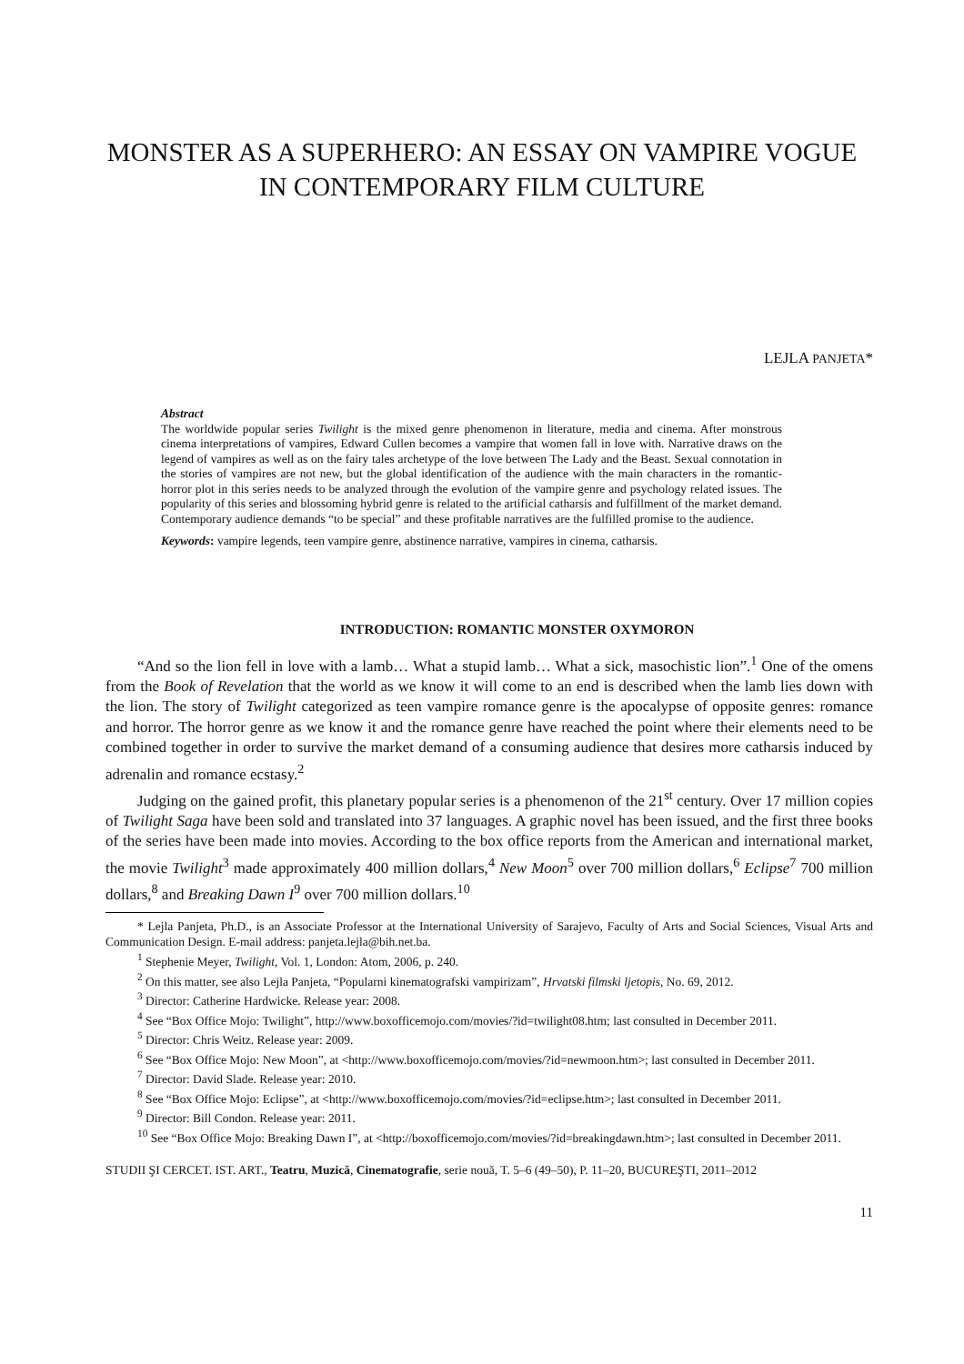MONSTER AS A SUPERHERO: AN ESSAY ON VAMPIRE VOGUE IN CONTEMPORARY FILM CULTURE
LEJLA PANJETA*
Abstract
The worldwide popular series Twilight is the mixed genre phenomenon in literature, media and cinema. After monstrous cinema interpretations of vampires, Edward Cullen becomes a vampire that women fall in love with. Narrative draws on the legend of vampires as well as on the fairy tales archetype of the love between The Lady and the Beast. Sexual connotation in the stories of vampires are not new, but the global identification of the audience with the main characters in the romantic-horror plot in this series needs to be analyzed through the evolution of the vampire genre and psychology related issues. The popularity of this series and blossoming hybrid genre is related to the artificial catharsis and fulfillment of the market demand. Contemporary audience demands “to be special” and these profitable narratives are the fulfilled promise to the audience.
Keywords: vampire legends, teen vampire genre, abstinence narrative, vampires in cinema, catharsis.
INTRODUCTION: ROMANTIC MONSTER OXYMORON
“And so the lion fell in love with a lamb… What a stupid lamb… What a sick, masochistic lion”.<sup>1</sup> One of the omens from the Book of Revelation that the world as we know it will come to an end is described when the lamb lies down with the lion. The story of Twilight categorized as teen vampire romance genre is the apocalypse of opposite genres: romance and horror. The horror genre as we know it and the romance genre have reached the point where their elements need to be combined together in order to survive the market demand of a consuming audience that desires more catharsis induced by adrenalin and romance ecstasy.<sup>2</sup>
Judging on the gained profit, this planetary popular series is a phenomenon of the 21<sup>st</sup> century. Over 17 million copies of Twilight Saga have been sold and translated into 37 languages. A graphic novel has been issued, and the first three books of the series have been made into movies. According to the box office reports from the American and international market, the movie Twilight<sup>3</sup> made approximately 400 million dollars,<sup>4</sup> New Moon<sup>5</sup> over 700 million dollars,<sup>6</sup> Eclipse<sup>7</sup> 700 million dollars,<sup>8</sup> and Breaking Dawn I<sup>9</sup> over 700 million dollars.<sup>10</sup>
* Lejla Panjeta, Ph.D., is an Associate Professor at the International University of Sarajevo, Faculty of Arts and Social Sciences, Visual Arts and Communication Design. E-mail address: panjeta.lejla@bih.net.ba.
<sup>1</sup> Stephenie Meyer, Twilight, Vol. 1, London: Atom, 2006, p. 240.
<sup>2</sup> On this matter, see also Lejla Panjeta, “Popularni kinematografski vampirizam”, Hrvatski filmski ljetopis, No. 69, 2012.
<sup>3</sup> Director: Catherine Hardwicke. Release year: 2008.
<sup>4</sup> See “Box Office Mojo: Twilight”, http://www.boxofficemojo.com/movies/?id=twilight08.htm; last consulted in December 2011.
<sup>5</sup> Director: Chris Weitz. Release year: 2009.
<sup>6</sup> See “Box Office Mojo: New Moon”, at <http://www.boxofficemojo.com/movies/?id=newmoon.htm>; last consulted in December 2011.
<sup>7</sup> Director: David Slade. Release year: 2010.
<sup>8</sup> See “Box Office Mojo: Eclipse”, at <http://www.boxofficemojo.com/movies/?id=eclipse.htm>; last consulted in December 2011.
<sup>9</sup> Director: Bill Condon. Release year: 2011.
<sup>10</sup> See “Box Office Mojo: Breaking Dawn I”, at <http://boxofficemojo.com/movies/?id=breakingdawn.htm>; last consulted in December 2011.
STUDII ŞI CERCET. IST. ART., Teatru, Muzică, Cinematografie, serie nouă, T. 5–6 (49–50), P. 11–20, BUCUREŞTI, 2011–2012
11